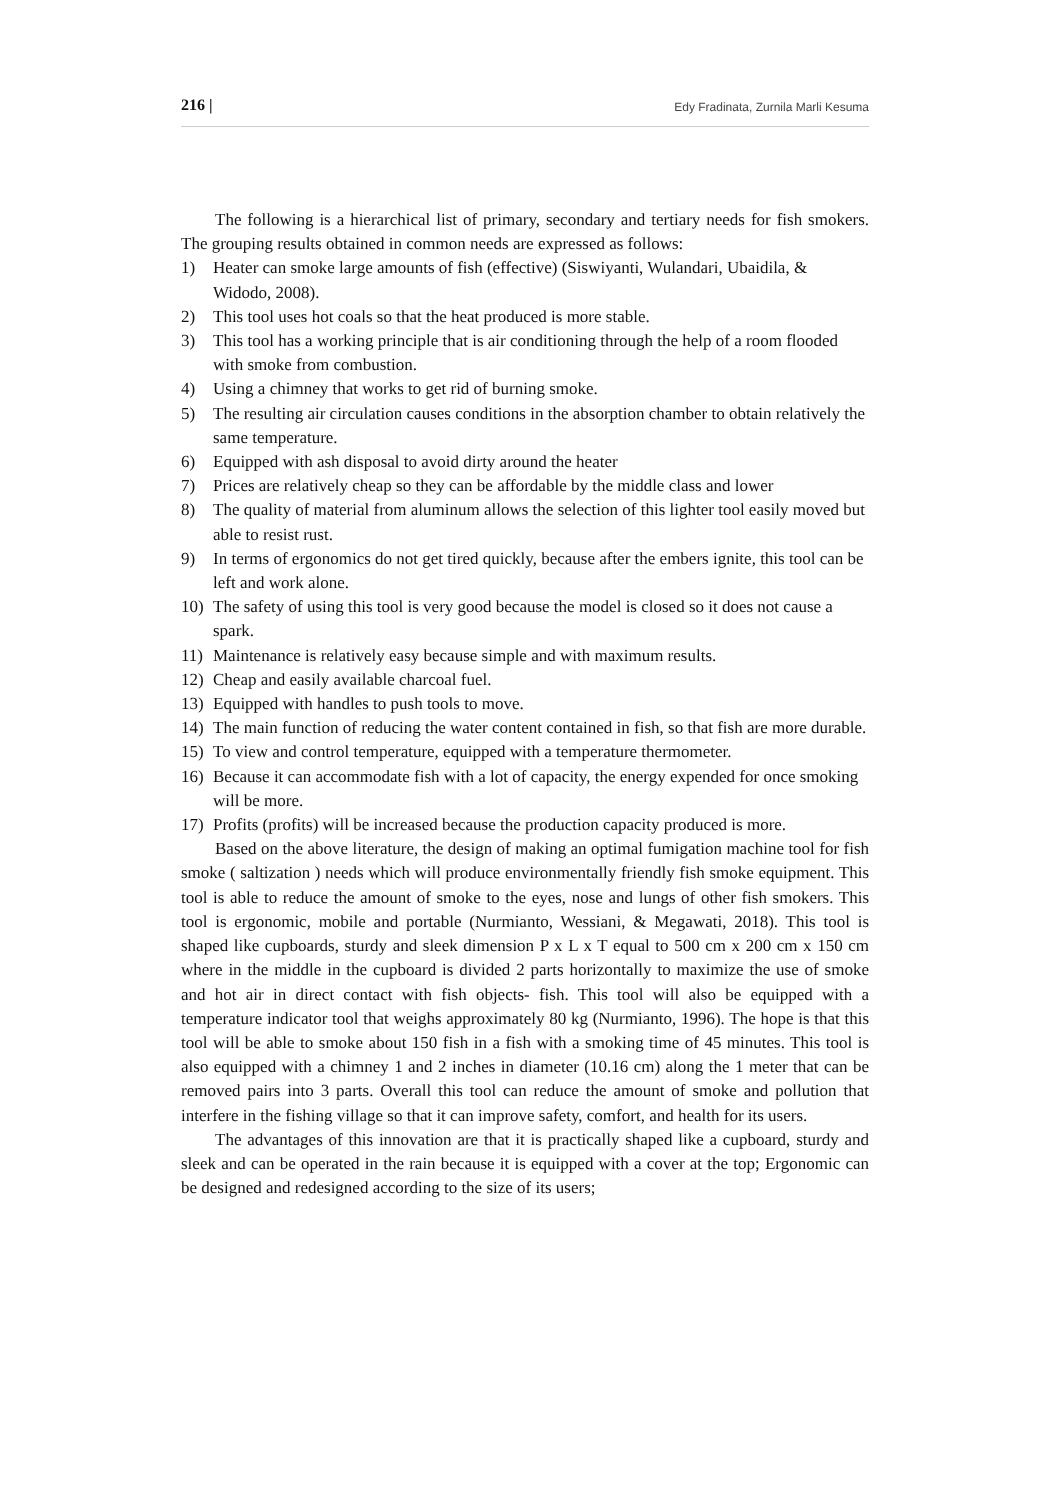216 | Edy Fradinata, Zurnila Marli Kesuma
The following is a hierarchical list of primary, secondary and tertiary needs for fish smokers. The grouping results obtained in common needs are expressed as follows:
1) Heater can smoke large amounts of fish (effective) (Siswiyanti, Wulandari, Ubaidila, & Widodo, 2008).
2) This tool uses hot coals so that the heat produced is more stable.
3) This tool has a working principle that is air conditioning through the help of a room flooded with smoke from combustion.
4) Using a chimney that works to get rid of burning smoke.
5) The resulting air circulation causes conditions in the absorption chamber to obtain relatively the same temperature.
6) Equipped with ash disposal to avoid dirty around the heater
7) Prices are relatively cheap so they can be affordable by the middle class and lower
8) The quality of material from aluminum allows the selection of this lighter tool easily moved but able to resist rust.
9) In terms of ergonomics do not get tired quickly, because after the embers ignite, this tool can be left and work alone.
10) The safety of using this tool is very good because the model is closed so it does not cause a spark.
11) Maintenance is relatively easy because simple and with maximum results.
12) Cheap and easily available charcoal fuel.
13) Equipped with handles to push tools to move.
14) The main function of reducing the water content contained in fish, so that fish are more durable.
15) To view and control temperature, equipped with a temperature thermometer.
16) Because it can accommodate fish with a lot of capacity, the energy expended for once smoking will be more.
17) Profits (profits) will be increased because the production capacity produced is more.
Based on the above literature, the design of making an optimal fumigation machine tool for fish smoke ( saltization ) needs which will produce environmentally friendly fish smoke equipment. This tool is able to reduce the amount of smoke to the eyes, nose and lungs of other fish smokers. This tool is ergonomic, mobile and portable (Nurmianto, Wessiani, & Megawati, 2018). This tool is shaped like cupboards, sturdy and sleek dimension P x L x T equal to 500 cm x 200 cm x 150 cm where in the middle in the cupboard is divided 2 parts horizontally to maximize the use of smoke and hot air in direct contact with fish objects- fish. This tool will also be equipped with a temperature indicator tool that weighs approximately 80 kg (Nurmianto, 1996). The hope is that this tool will be able to smoke about 150 fish in a fish with a smoking time of 45 minutes. This tool is also equipped with a chimney 1 and 2 inches in diameter (10.16 cm) along the 1 meter that can be removed pairs into 3 parts. Overall this tool can reduce the amount of smoke and pollution that interfere in the fishing village so that it can improve safety, comfort, and health for its users.
The advantages of this innovation are that it is practically shaped like a cupboard, sturdy and sleek and can be operated in the rain because it is equipped with a cover at the top; Ergonomic can be designed and redesigned according to the size of its users;